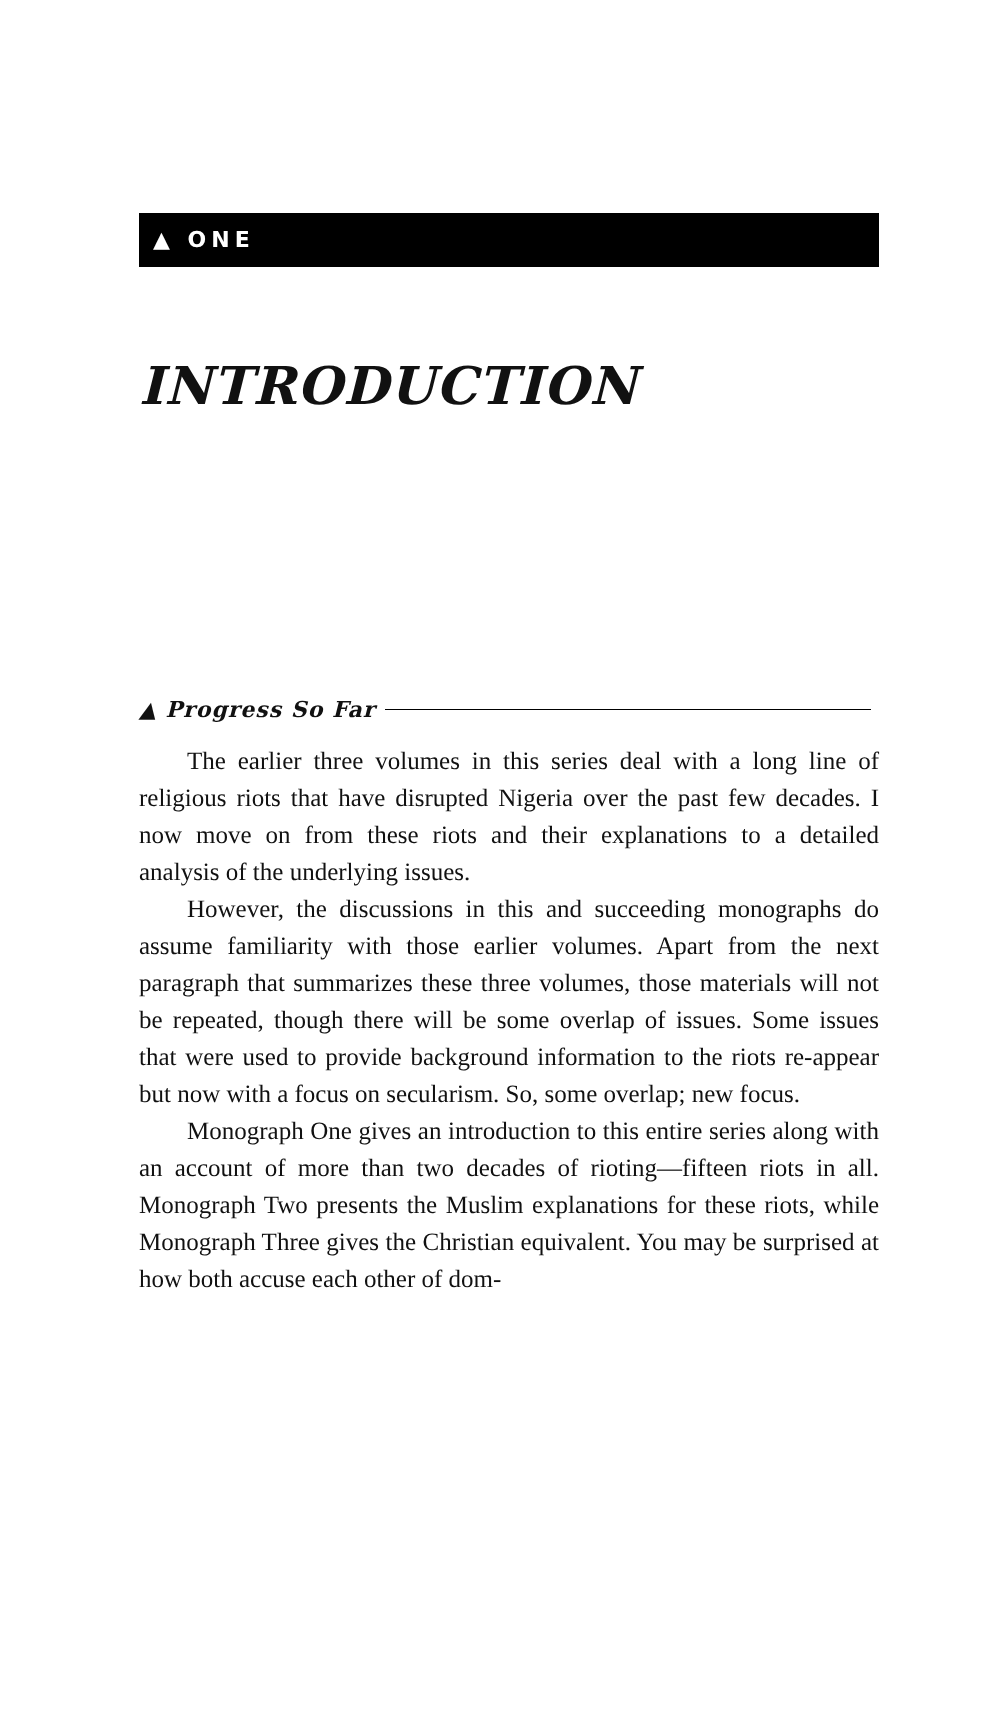▲ ONE
INTRODUCTION
▲ Progress So Far
The earlier three volumes in this series deal with a long line of religious riots that have disrupted Nigeria over the past few decades. I now move on from these riots and their explanations to a detailed analysis of the underlying issues.
However, the discussions in this and succeeding monographs do assume familiarity with those earlier volumes. Apart from the next paragraph that summarizes these three volumes, those materials will not be repeated, though there will be some overlap of issues. Some issues that were used to provide background information to the riots re-appear but now with a focus on secularism. So, some overlap; new focus.
Monograph One gives an introduction to this entire series along with an account of more than two decades of rioting—fifteen riots in all. Monograph Two presents the Muslim explanations for these riots, while Monograph Three gives the Christian equivalent. You may be surprised at how both accuse each other of dom-